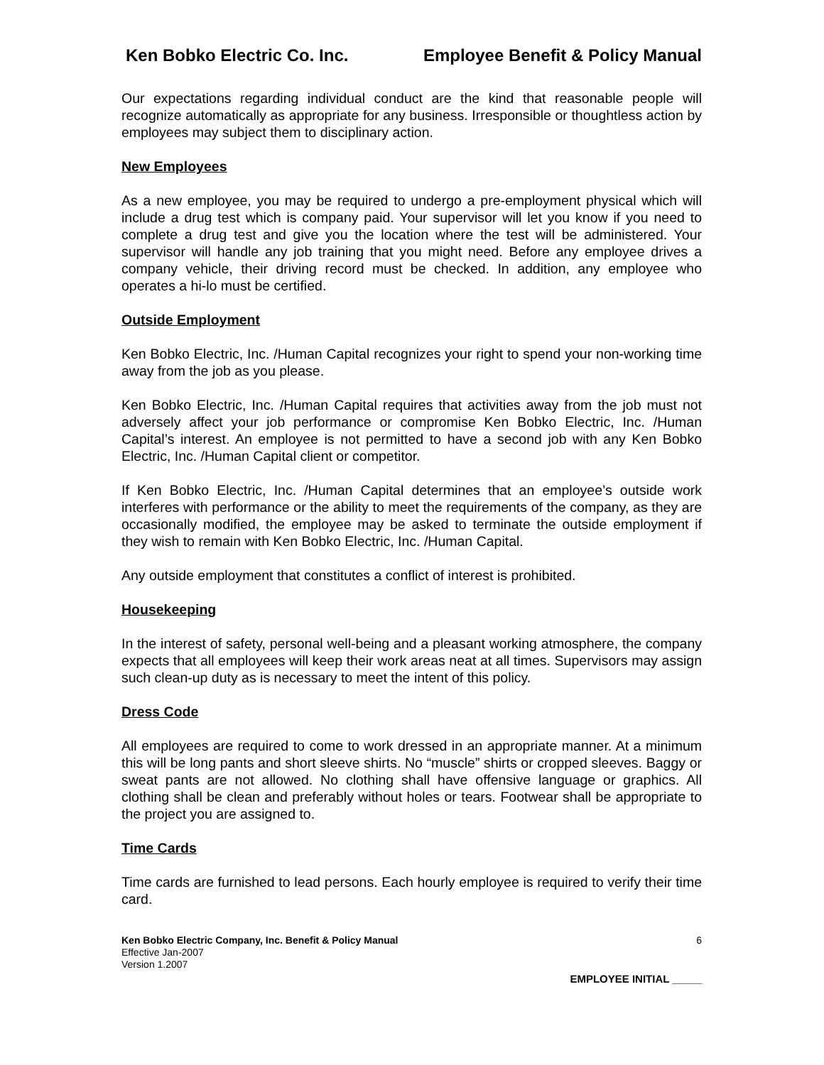Ken Bobko Electric Co. Inc. Employee Benefit & Policy Manual
Our expectations regarding individual conduct are the kind that reasonable people will recognize automatically as appropriate for any business. Irresponsible or thoughtless action by employees may subject them to disciplinary action.
New Employees
As a new employee, you may be required to undergo a pre-employment physical which will include a drug test which is company paid. Your supervisor will let you know if you need to complete a drug test and give you the location where the test will be administered. Your supervisor will handle any job training that you might need. Before any employee drives a company vehicle, their driving record must be checked. In addition, any employee who operates a hi-lo must be certified.
Outside Employment
Ken Bobko Electric, Inc. /Human Capital recognizes your right to spend your non-working time away from the job as you please.
Ken Bobko Electric, Inc. /Human Capital requires that activities away from the job must not adversely affect your job performance or compromise Ken Bobko Electric, Inc. /Human Capital’s interest. An employee is not permitted to have a second job with any Ken Bobko Electric, Inc. /Human Capital client or competitor.
If Ken Bobko Electric, Inc. /Human Capital determines that an employee’s outside work interferes with performance or the ability to meet the requirements of the company, as they are occasionally modified, the employee may be asked to terminate the outside employment if they wish to remain with Ken Bobko Electric, Inc. /Human Capital.
Any outside employment that constitutes a conflict of interest is prohibited.
Housekeeping
In the interest of safety, personal well-being and a pleasant working atmosphere, the company expects that all employees will keep their work areas neat at all times. Supervisors may assign such clean-up duty as is necessary to meet the intent of this policy.
Dress Code
All employees are required to come to work dressed in an appropriate manner. At a minimum this will be long pants and short sleeve shirts. No “muscle” shirts or cropped sleeves. Baggy or sweat pants are not allowed. No clothing shall have offensive language or graphics. All clothing shall be clean and preferably without holes or tears. Footwear shall be appropriate to the project you are assigned to.
Time Cards
Time cards are furnished to lead persons. Each hourly employee is required to verify their time card.
Ken Bobko Electric Company, Inc. Benefit & Policy Manual
Effective Jan-2007
Version 1.2007
6
EMPLOYEE INITIAL _____